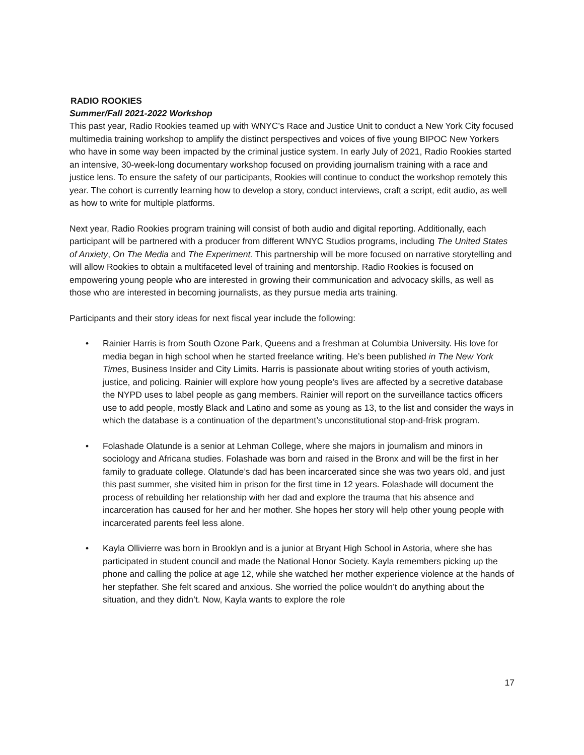RADIO ROOKIES
Summer/Fall 2021-2022 Workshop
This past year, Radio Rookies teamed up with WNYC’s Race and Justice Unit to conduct a New York City focused multimedia training workshop to amplify the distinct perspectives and voices of five young BIPOC New Yorkers who have in some way been impacted by the criminal justice system. In early July of 2021, Radio Rookies started an intensive, 30-week-long documentary workshop focused on providing journalism training with a race and justice lens. To ensure the safety of our participants, Rookies will continue to conduct the workshop remotely this year. The cohort is currently learning how to develop a story, conduct interviews, craft a script, edit audio, as well as how to write for multiple platforms.
Next year, Radio Rookies program training will consist of both audio and digital reporting. Additionally, each participant will be partnered with a producer from different WNYC Studios programs, including The United States of Anxiety, On The Media and The Experiment. This partnership will be more focused on narrative storytelling and will allow Rookies to obtain a multifaceted level of training and mentorship. Radio Rookies is focused on empowering young people who are interested in growing their communication and advocacy skills, as well as those who are interested in becoming journalists, as they pursue media arts training.
Participants and their story ideas for next fiscal year include the following:
• Rainier Harris is from South Ozone Park, Queens and a freshman at Columbia University. His love for media began in high school when he started freelance writing. He’s been published in The New York Times, Business Insider and City Limits. Harris is passionate about writing stories of youth activism, justice, and policing. Rainier will explore how young people’s lives are affected by a secretive database the NYPD uses to label people as gang members. Rainier will report on the surveillance tactics officers use to add people, mostly Black and Latino and some as young as 13, to the list and consider the ways in which the database is a continuation of the department’s unconstitutional stop-and-frisk program.
• Folashade Olatunde is a senior at Lehman College, where she majors in journalism and minors in sociology and Africana studies. Folashade was born and raised in the Bronx and will be the first in her family to graduate college. Olatunde’s dad has been incarcerated since she was two years old, and just this past summer, she visited him in prison for the first time in 12 years. Folashade will document the process of rebuilding her relationship with her dad and explore the trauma that his absence and incarceration has caused for her and her mother. She hopes her story will help other young people with incarcerated parents feel less alone.
• Kayla Ollivierre was born in Brooklyn and is a junior at Bryant High School in Astoria, where she has participated in student council and made the National Honor Society. Kayla remembers picking up the phone and calling the police at age 12, while she watched her mother experience violence at the hands of her stepfather. She felt scared and anxious. She worried the police wouldn’t do anything about the situation, and they didn’t. Now, Kayla wants to explore the role
17